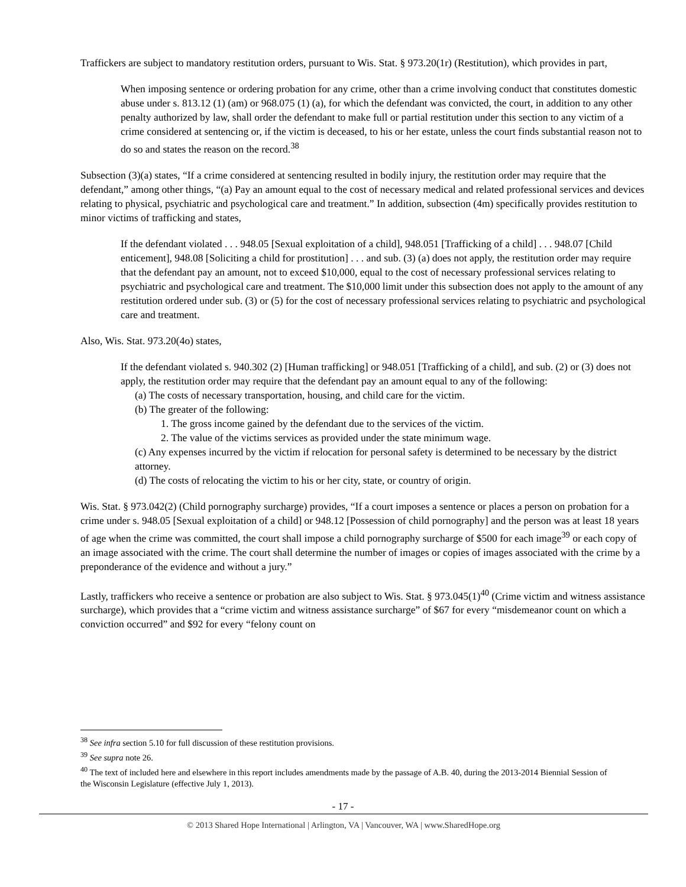Traffickers are subject to mandatory restitution orders, pursuant to Wis. Stat. § 973.20(1r) (Restitution), which provides in part,
When imposing sentence or ordering probation for any crime, other than a crime involving conduct that constitutes domestic abuse under s. 813.12 (1) (am) or 968.075 (1) (a), for which the defendant was convicted, the court, in addition to any other penalty authorized by law, shall order the defendant to make full or partial restitution under this section to any victim of a crime considered at sentencing or, if the victim is deceased, to his or her estate, unless the court finds substantial reason not to do so and states the reason on the record.<sup>38</sup>
Subsection (3)(a) states, “If a crime considered at sentencing resulted in bodily injury, the restitution order may require that the defendant,” among other things, “(a) Pay an amount equal to the cost of necessary medical and related professional services and devices relating to physical, psychiatric and psychological care and treatment.” In addition, subsection (4m) specifically provides restitution to minor victims of trafficking and states,
If the defendant violated . . . 948.05 [Sexual exploitation of a child], 948.051 [Trafficking of a child] . . . 948.07 [Child enticement], 948.08 [Soliciting a child for prostitution] . . . and sub. (3) (a) does not apply, the restitution order may require that the defendant pay an amount, not to exceed $10,000, equal to the cost of necessary professional services relating to psychiatric and psychological care and treatment. The $10,000 limit under this subsection does not apply to the amount of any restitution ordered under sub. (3) or (5) for the cost of necessary professional services relating to psychiatric and psychological care and treatment.
Also, Wis. Stat. 973.20(4o) states,
If the defendant violated s. 940.302 (2) [Human trafficking] or 948.051 [Trafficking of a child], and sub. (2) or (3) does not apply, the restitution order may require that the defendant pay an amount equal to any of the following:
(a) The costs of necessary transportation, housing, and child care for the victim.
(b) The greater of the following:
1. The gross income gained by the defendant due to the services of the victim.
2. The value of the victims services as provided under the state minimum wage.
(c) Any expenses incurred by the victim if relocation for personal safety is determined to be necessary by the district attorney.
(d) The costs of relocating the victim to his or her city, state, or country of origin.
Wis. Stat. § 973.042(2) (Child pornography surcharge) provides, “If a court imposes a sentence or places a person on probation for a crime under s. 948.05 [Sexual exploitation of a child] or 948.12 [Possession of child pornography] and the person was at least 18 years of age when the crime was committed, the court shall impose a child pornography surcharge of $500 for each image<sup>39</sup> or each copy of an image associated with the crime. The court shall determine the number of images or copies of images associated with the crime by a preponderance of the evidence and without a jury.”
Lastly, traffickers who receive a sentence or probation are also subject to Wis. Stat. § 973.045(1)<sup>40</sup> (Crime victim and witness assistance surcharge), which provides that a “crime victim and witness assistance surcharge” of $67 for every “misdemeanor count on which a conviction occurred” and $92 for every “felony count on
<sup>38</sup> See infra section 5.10 for full discussion of these restitution provisions.
<sup>39</sup> See supra note 26.
<sup>40</sup> The text of included here and elsewhere in this report includes amendments made by the passage of A.B. 40, during the 2013-2014 Biennial Session of the Wisconsin Legislature (effective July 1, 2013).
- 17 -
© 2013 Shared Hope International | Arlington, VA | Vancouver, WA | www.SharedHope.org